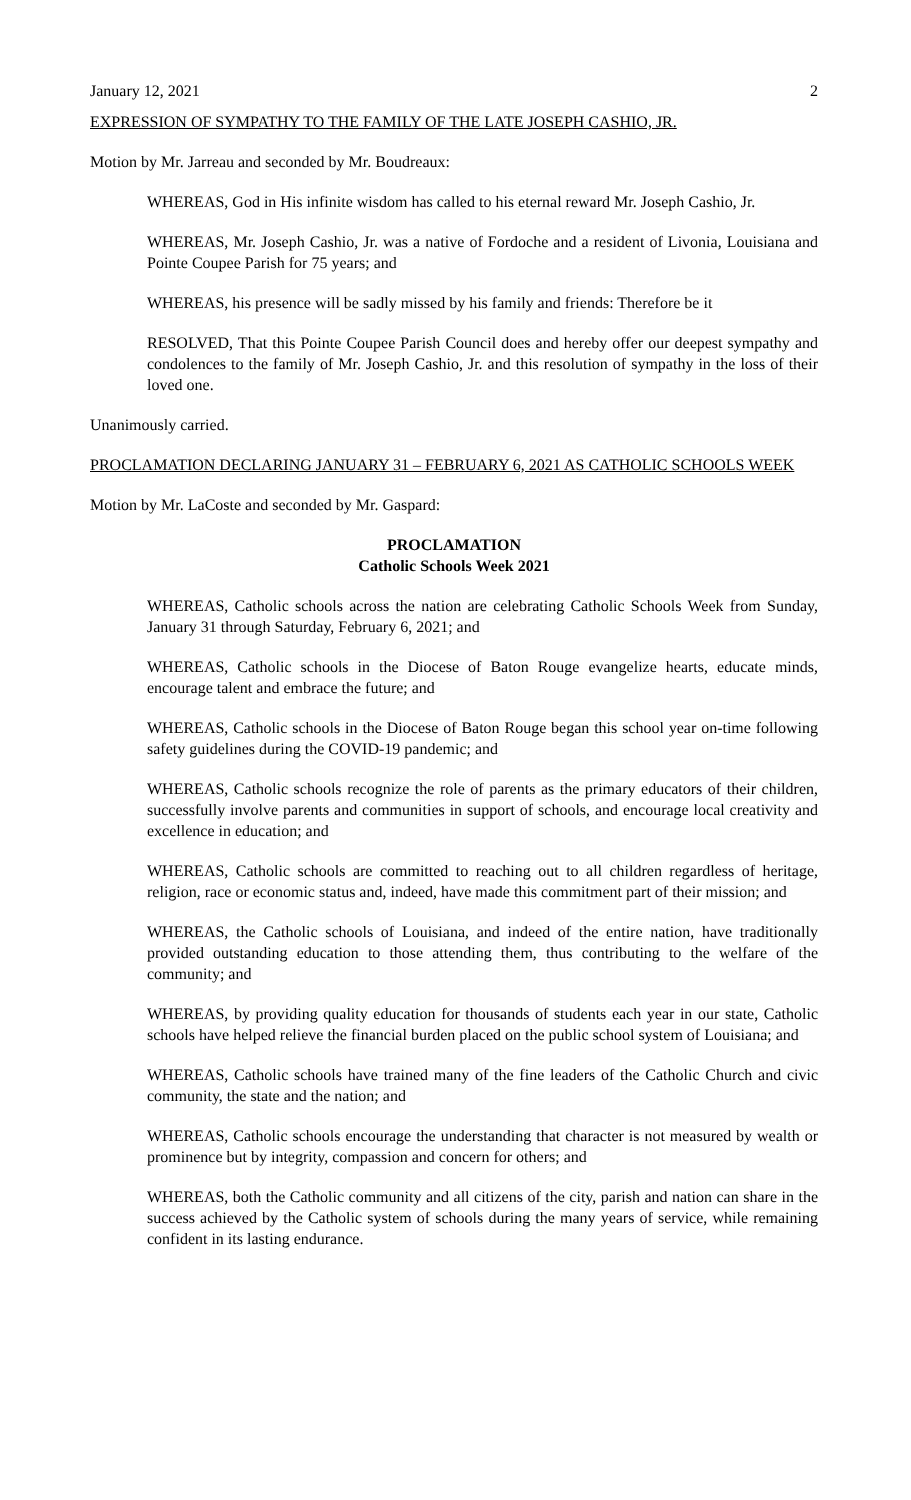January 12, 2021 2
EXPRESSION OF SYMPATHY TO THE FAMILY OF THE LATE JOSEPH CASHIO, JR.
Motion by Mr. Jarreau and seconded by Mr. Boudreaux:
WHEREAS, God in His infinite wisdom has called to his eternal reward Mr. Joseph Cashio, Jr.
WHEREAS, Mr. Joseph Cashio, Jr. was a native of Fordoche and a resident of Livonia, Louisiana and Pointe Coupee Parish for 75 years; and
WHEREAS, his presence will be sadly missed by his family and friends: Therefore be it
RESOLVED, That this Pointe Coupee Parish Council does and hereby offer our deepest sympathy and condolences to the family of Mr. Joseph Cashio, Jr. and this resolution of sympathy in the loss of their loved one.
Unanimously carried.
PROCLAMATION DECLARING JANUARY 31 – FEBRUARY 6, 2021 AS CATHOLIC SCHOOLS WEEK
Motion by Mr. LaCoste and seconded by Mr. Gaspard:
PROCLAMATION
Catholic Schools Week 2021
WHEREAS, Catholic schools across the nation are celebrating Catholic Schools Week from Sunday, January 31 through Saturday, February 6, 2021; and
WHEREAS, Catholic schools in the Diocese of Baton Rouge evangelize hearts, educate minds, encourage talent and embrace the future; and
WHEREAS, Catholic schools in the Diocese of Baton Rouge began this school year on-time following safety guidelines during the COVID-19 pandemic; and
WHEREAS, Catholic schools recognize the role of parents as the primary educators of their children, successfully involve parents and communities in support of schools, and encourage local creativity and excellence in education; and
WHEREAS, Catholic schools are committed to reaching out to all children regardless of heritage, religion, race or economic status and, indeed, have made this commitment part of their mission; and
WHEREAS, the Catholic schools of Louisiana, and indeed of the entire nation, have traditionally provided outstanding education to those attending them, thus contributing to the welfare of the community; and
WHEREAS, by providing quality education for thousands of students each year in our state, Catholic schools have helped relieve the financial burden placed on the public school system of Louisiana; and
WHEREAS, Catholic schools have trained many of the fine leaders of the Catholic Church and civic community, the state and the nation; and
WHEREAS, Catholic schools encourage the understanding that character is not measured by wealth or prominence but by integrity, compassion and concern for others; and
WHEREAS, both the Catholic community and all citizens of the city, parish and nation can share in the success achieved by the Catholic system of schools during the many years of service, while remaining confident in its lasting endurance.